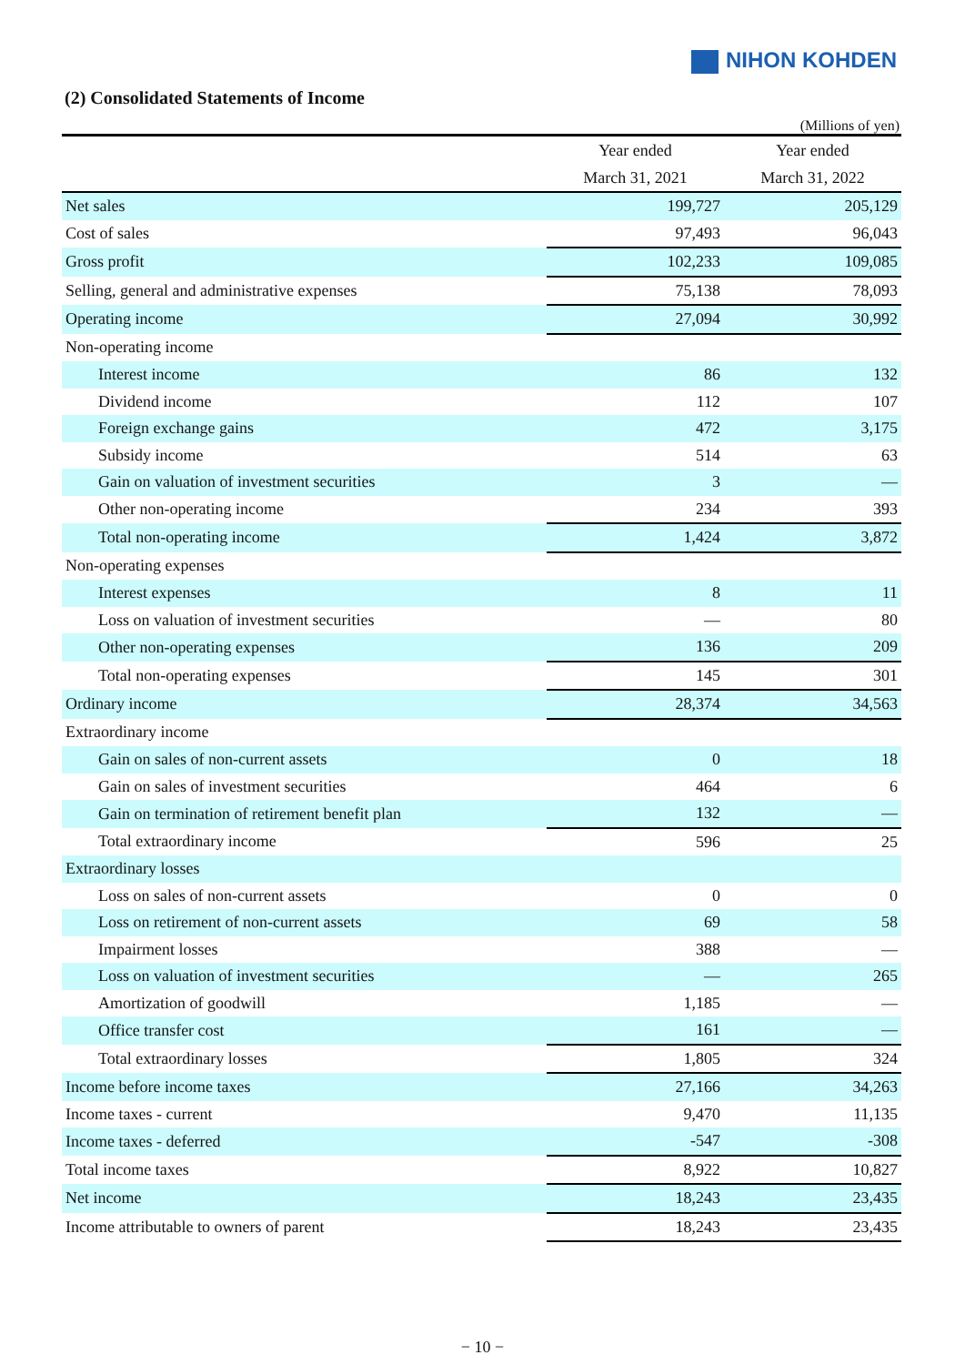NIHON KOHDEN
(2) Consolidated Statements of Income
(Millions of yen)
| | Year ended March 31, 2021 | Year ended March 31, 2022 |
| --- | --- | --- |
| Net sales | 199,727 | 205,129 |
| Cost of sales | 97,493 | 96,043 |
| Gross profit | 102,233 | 109,085 |
| Selling, general and administrative expenses | 75,138 | 78,093 |
| Operating income | 27,094 | 30,992 |
| Non-operating income | | |
| Interest income | 86 | 132 |
| Dividend income | 112 | 107 |
| Foreign exchange gains | 472 | 3,175 |
| Subsidy income | 514 | 63 |
| Gain on valuation of investment securities | 3 | — |
| Other non-operating income | 234 | 393 |
| Total non-operating income | 1,424 | 3,872 |
| Non-operating expenses | | |
| Interest expenses | 8 | 11 |
| Loss on valuation of investment securities | — | 80 |
| Other non-operating expenses | 136 | 209 |
| Total non-operating expenses | 145 | 301 |
| Ordinary income | 28,374 | 34,563 |
| Extraordinary income | | |
| Gain on sales of non-current assets | 0 | 18 |
| Gain on sales of investment securities | 464 | 6 |
| Gain on termination of retirement benefit plan | 132 | — |
| Total extraordinary income | 596 | 25 |
| Extraordinary losses | | |
| Loss on sales of non-current assets | 0 | 0 |
| Loss on retirement of non-current assets | 69 | 58 |
| Impairment losses | 388 | — |
| Loss on valuation of investment securities | — | 265 |
| Amortization of goodwill | 1,185 | — |
| Office transfer cost | 161 | — |
| Total extraordinary losses | 1,805 | 324 |
| Income before income taxes | 27,166 | 34,263 |
| Income taxes - current | 9,470 | 11,135 |
| Income taxes - deferred | -547 | -308 |
| Total income taxes | 8,922 | 10,827 |
| Net income | 18,243 | 23,435 |
| Income attributable to owners of parent | 18,243 | 23,435 |
− 10 −